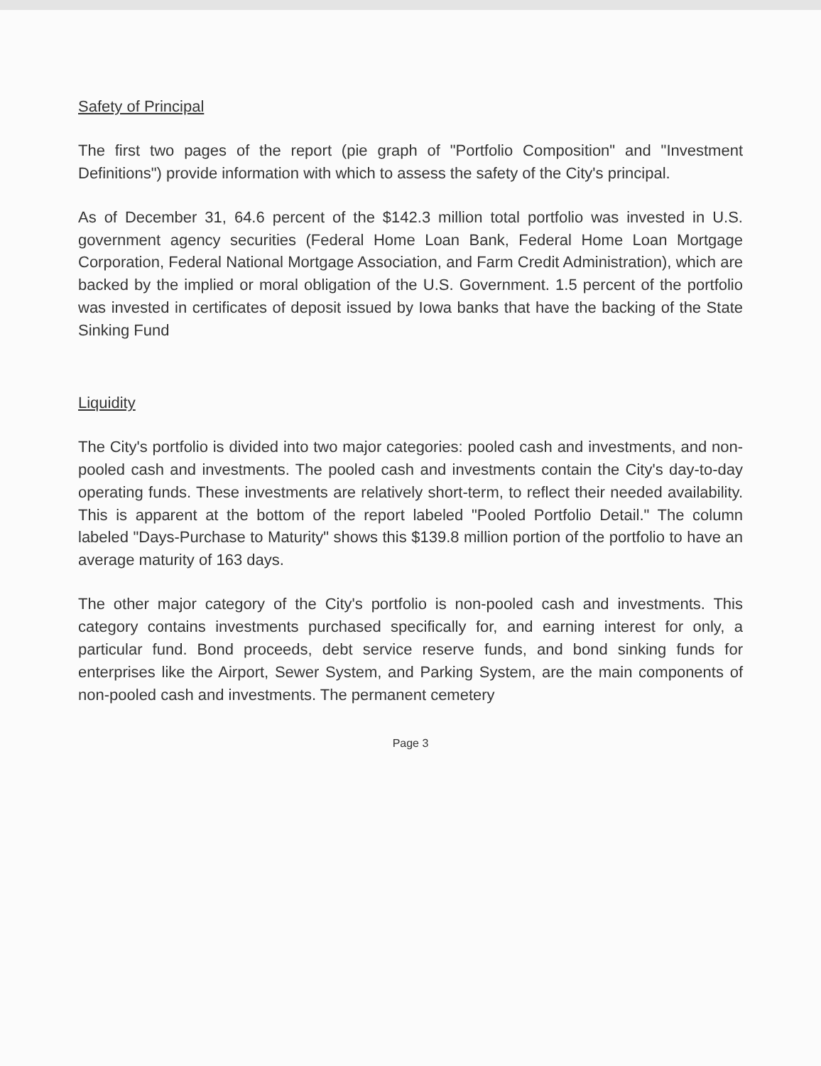Safety of Principal
The first two pages of the report (pie graph of "Portfolio Composition" and "Investment Definitions") provide information with which to assess the safety of the City's principal.
As of December 31, 64.6 percent of the $142.3 million total portfolio was invested in U.S. government agency securities (Federal Home Loan Bank, Federal Home Loan Mortgage Corporation, Federal National Mortgage Association, and Farm Credit Administration), which are backed by the implied or moral obligation of the U.S. Government. 1.5 percent of the portfolio was invested in certificates of deposit issued by Iowa banks that have the backing of the State Sinking Fund
Liquidity
The City's portfolio is divided into two major categories: pooled cash and investments, and non-pooled cash and investments. The pooled cash and investments contain the City's day-to-day operating funds. These investments are relatively short-term, to reflect their needed availability. This is apparent at the bottom of the report labeled "Pooled Portfolio Detail." The column labeled "Days-Purchase to Maturity" shows this $139.8 million portion of the portfolio to have an average maturity of 163 days.
The other major category of the City's portfolio is non-pooled cash and investments. This category contains investments purchased specifically for, and earning interest for only, a particular fund. Bond proceeds, debt service reserve funds, and bond sinking funds for enterprises like the Airport, Sewer System, and Parking System, are the main components of non-pooled cash and investments. The permanent cemetery
Page 3